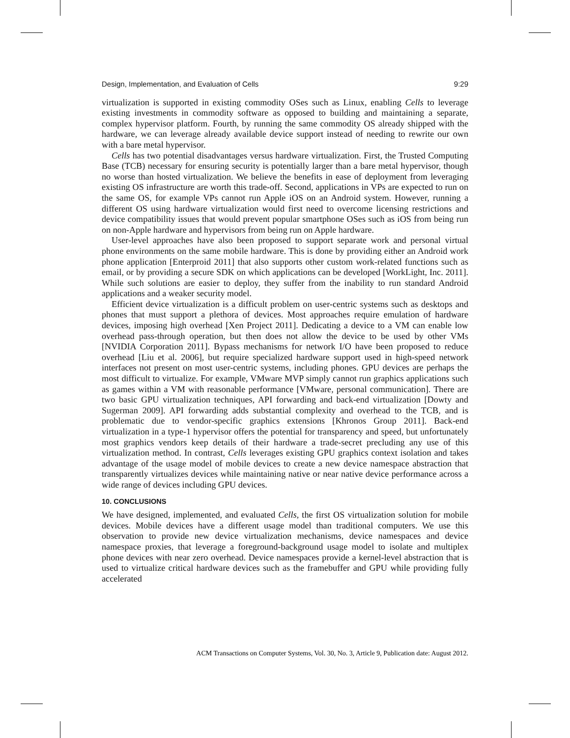Design, Implementation, and Evaluation of Cells 9:29
virtualization is supported in existing commodity OSes such as Linux, enabling Cells to leverage existing investments in commodity software as opposed to building and maintaining a separate, complex hypervisor platform. Fourth, by running the same commodity OS already shipped with the hardware, we can leverage already available device support instead of needing to rewrite our own with a bare metal hypervisor.
Cells has two potential disadvantages versus hardware virtualization. First, the Trusted Computing Base (TCB) necessary for ensuring security is potentially larger than a bare metal hypervisor, though no worse than hosted virtualization. We believe the benefits in ease of deployment from leveraging existing OS infrastructure are worth this trade-off. Second, applications in VPs are expected to run on the same OS, for example VPs cannot run Apple iOS on an Android system. However, running a different OS using hardware virtualization would first need to overcome licensing restrictions and device compatibility issues that would prevent popular smartphone OSes such as iOS from being run on non-Apple hardware and hypervisors from being run on Apple hardware.
User-level approaches have also been proposed to support separate work and personal virtual phone environments on the same mobile hardware. This is done by providing either an Android work phone application [Enterproid 2011] that also supports other custom work-related functions such as email, or by providing a secure SDK on which applications can be developed [WorkLight, Inc. 2011]. While such solutions are easier to deploy, they suffer from the inability to run standard Android applications and a weaker security model.
Efficient device virtualization is a difficult problem on user-centric systems such as desktops and phones that must support a plethora of devices. Most approaches require emulation of hardware devices, imposing high overhead [Xen Project 2011]. Dedicating a device to a VM can enable low overhead pass-through operation, but then does not allow the device to be used by other VMs [NVIDIA Corporation 2011]. Bypass mechanisms for network I/O have been proposed to reduce overhead [Liu et al. 2006], but require specialized hardware support used in high-speed network interfaces not present on most user-centric systems, including phones. GPU devices are perhaps the most difficult to virtualize. For example, VMware MVP simply cannot run graphics applications such as games within a VM with reasonable performance [VMware, personal communication]. There are two basic GPU virtualization techniques, API forwarding and back-end virtualization [Dowty and Sugerman 2009]. API forwarding adds substantial complexity and overhead to the TCB, and is problematic due to vendor-specific graphics extensions [Khronos Group 2011]. Back-end virtualization in a type-1 hypervisor offers the potential for transparency and speed, but unfortunately most graphics vendors keep details of their hardware a trade-secret precluding any use of this virtualization method. In contrast, Cells leverages existing GPU graphics context isolation and takes advantage of the usage model of mobile devices to create a new device namespace abstraction that transparently virtualizes devices while maintaining native or near native device performance across a wide range of devices including GPU devices.
10. CONCLUSIONS
We have designed, implemented, and evaluated Cells, the first OS virtualization solution for mobile devices. Mobile devices have a different usage model than traditional computers. We use this observation to provide new device virtualization mechanisms, device namespaces and device namespace proxies, that leverage a foreground-background usage model to isolate and multiplex phone devices with near zero overhead. Device namespaces provide a kernel-level abstraction that is used to virtualize critical hardware devices such as the framebuffer and GPU while providing fully accelerated
ACM Transactions on Computer Systems, Vol. 30, No. 3, Article 9, Publication date: August 2012.